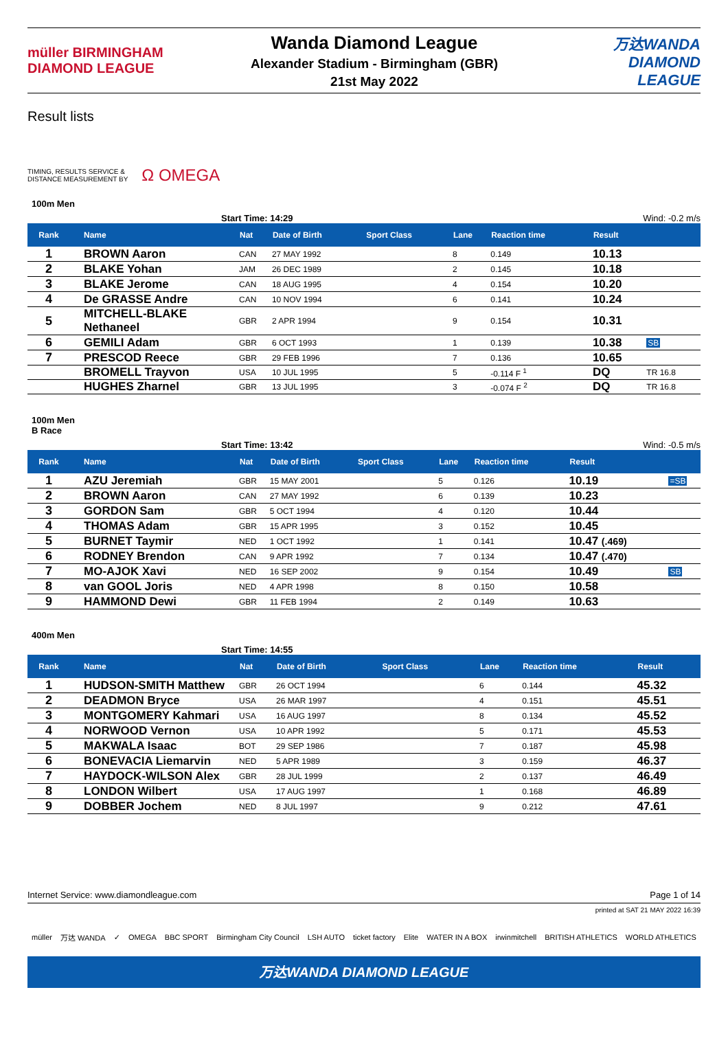müller BIRMINGHAM DIAMOND LEAGUE
Wanda Diamond League
Alexander Stadium - Birmingham (GBR)
21st May 2022
万达WANDA DIAMOND LEAGUE
Result lists
TIMING, RESULTS SERVICE &
DISTANCE MEASUREMENT BY
Ω OMEGA
100m Men
Start Time: 14:29 Wind: -0.2 m/s
| Rank | Name | Nat | Date of Birth | Sport Class | Lane | Reaction time | Result | |
| --- | --- | --- | --- | --- | --- | --- | --- | --- |
| 1 | BROWN Aaron | CAN | 27 MAY 1992 | | 8 | 0.149 | 10.13 | |
| 2 | BLAKE Yohan | JAM | 26 DEC 1989 | | 2 | 0.145 | 10.18 | |
| 3 | BLAKE Jerome | CAN | 18 AUG 1995 | | 4 | 0.154 | 10.20 | |
| 4 | De GRASSE Andre | CAN | 10 NOV 1994 | | 6 | 0.141 | 10.24 | |
| 5 | MITCHELL-BLAKE Nethaneel | GBR | 2 APR 1994 | | 9 | 0.154 | 10.31 | |
| 6 | GEMILI Adam | GBR | 6 OCT 1993 | | 1 | 0.139 | 10.38 | SB |
| 7 | PRESCOD Reece | GBR | 29 FEB 1996 | | 7 | 0.136 | 10.65 | |
| | BROMELL Trayvon | USA | 10 JUL 1995 | | 5 | -0.114 F <sup>1</sup> | DQ | TR 16.8 |
| | HUGHES Zharnel | GBR | 13 JUL 1995 | | 3 | -0.074 F <sup>2</sup> | DQ | TR 16.8 |
100m Men
B Race
Start Time: 13:42 Wind: -0.5 m/s
| Rank | Name | Nat | Date of Birth | Sport Class | Lane | Reaction time | Result | |
| --- | --- | --- | --- | --- | --- | --- | --- | --- |
| 1 | AZU Jeremiah | GBR | 15 MAY 2001 | | 5 | 0.126 | 10.19 | =SB |
| 2 | BROWN Aaron | CAN | 27 MAY 1992 | | 6 | 0.139 | 10.23 | |
| 3 | GORDON Sam | GBR | 5 OCT 1994 | | 4 | 0.120 | 10.44 | |
| 4 | THOMAS Adam | GBR | 15 APR 1995 | | 3 | 0.152 | 10.45 | |
| 5 | BURNET Taymir | NED | 1 OCT 1992 | | 1 | 0.141 | 10.47 (.469) | |
| 6 | RODNEY Brendon | CAN | 9 APR 1992 | | 7 | 0.134 | 10.47 (.470) | |
| 7 | MO-AJOK Xavi | NED | 16 SEP 2002 | | 9 | 0.154 | 10.49 | SB |
| 8 | van GOOL Joris | NED | 4 APR 1998 | | 8 | 0.150 | 10.58 | |
| 9 | HAMMOND Dewi | GBR | 11 FEB 1994 | | 2 | 0.149 | 10.63 | |
400m Men
Start Time: 14:55
| Rank | Name | Nat | Date of Birth | Sport Class | Lane | Reaction time | Result | |
| --- | --- | --- | --- | --- | --- | --- | --- | --- |
| 1 | HUDSON-SMITH Matthew | GBR | 26 OCT 1994 | | 6 | 0.144 | 45.32 | |
| 2 | DEADMON Bryce | USA | 26 MAR 1997 | | 4 | 0.151 | 45.51 | |
| 3 | MONTGOMERY Kahmari | USA | 16 AUG 1997 | | 8 | 0.134 | 45.52 | |
| 4 | NORWOOD Vernon | USA | 10 APR 1992 | | 5 | 0.171 | 45.53 | |
| 5 | MAKWALA Isaac | BOT | 29 SEP 1986 | | 7 | 0.187 | 45.98 | |
| 6 | BONEVACIA Liemarvin | NED | 5 APR 1989 | | 3 | 0.159 | 46.37 | |
| 7 | HAYDOCK-WILSON Alex | GBR | 28 JUL 1999 | | 2 | 0.137 | 46.49 | |
| 8 | LONDON Wilbert | USA | 17 AUG 1997 | | 1 | 0.168 | 46.89 | |
| 9 | DOBBER Jochem | NED | 8 JUL 1997 | | 9 | 0.212 | 47.61 | |
Internet Service: www.diamondleague.com Page 1 of 14
printed at SAT 21 MAY 2022 16:39
müller 万达 WANDA ✓ OMEGA BBC SPORT Birmingham City Council LSH AUTO ticket factory Elite WATER IN A BOX irwinmitchell BRITISH ATHLETICS WORLD ATHLETICS
万达WANDA DIAMOND LEAGUE